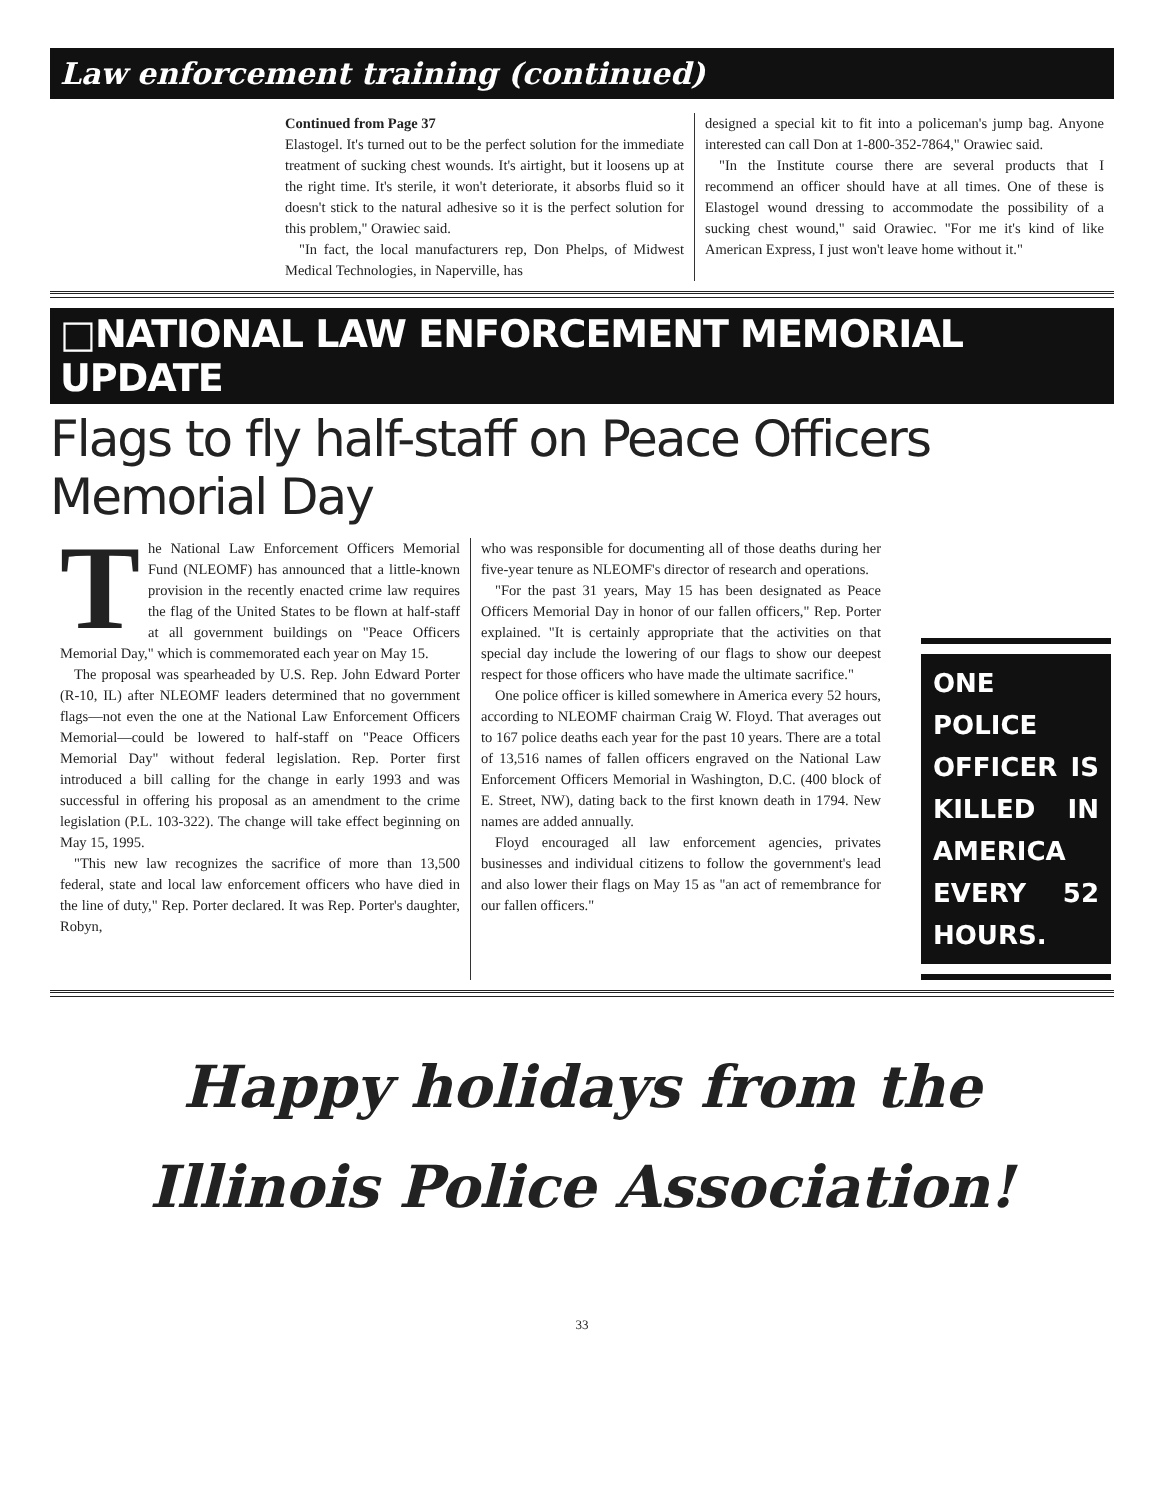Law enforcement training (continued)
Continued from Page 37
Elastogel. It's turned out to be the perfect solution for the immediate treatment of sucking chest wounds. It's airtight, but it loosens up at the right time. It's sterile, it won't deteriorate, it absorbs fluid so it doesn't stick to the natural adhesive so it is the perfect solution for this problem," Orawiec said.
"In fact, the local manufacturers rep, Don Phelps, of Midwest Medical Technologies, in Naperville, has
designed a special kit to fit into a policeman's jump bag. Anyone interested can call Don at 1-800-352-7864," Orawiec said.
"In the Institute course there are several products that I recommend an officer should have at all times. One of these is Elastogel wound dressing to accommodate the possibility of a sucking chest wound," said Orawiec. "For me it's kind of like American Express, I just won't leave home without it."
□NATIONAL LAW ENFORCEMENT MEMORIAL UPDATE
Flags to fly half-staff on Peace Officers Memorial Day
The National Law Enforcement Officers Memorial Fund (NLEOMF) has announced that a little-known provision in the recently enacted crime law requires the flag of the United States to be flown at half-staff at all government buildings on "Peace Officers Memorial Day," which is commemorated each year on May 15.
The proposal was spearheaded by U.S. Rep. John Edward Porter (R-10, IL) after NLEOMF leaders determined that no government flags—not even the one at the National Law Enforcement Officers Memorial—could be lowered to half-staff on "Peace Officers Memorial Day" without federal legislation. Rep. Porter first introduced a bill calling for the change in early 1993 and was successful in offering his proposal as an amendment to the crime legislation (P.L. 103-322). The change will take effect beginning on May 15, 1995.
"This new law recognizes the sacrifice of more than 13,500 federal, state and local law enforcement officers who have died in the line of duty," Rep. Porter declared. It was Rep. Porter's daughter, Robyn,
who was responsible for documenting all of those deaths during her five-year tenure as NLEOMF's director of research and operations.
"For the past 31 years, May 15 has been designated as Peace Officers Memorial Day in honor of our fallen officers," Rep. Porter explained. "It is certainly appropriate that the activities on that special day include the lowering of our flags to show our deepest respect for those officers who have made the ultimate sacrifice."
One police officer is killed somewhere in America every 52 hours, according to NLEOMF chairman Craig W. Floyd. That averages out to 167 police deaths each year for the past 10 years. There are a total of 13,516 names of fallen officers engraved on the National Law Enforcement Officers Memorial in Washington, D.C. (400 block of E. Street, NW), dating back to the first known death in 1794. New names are added annually.
Floyd encouraged all law enforcement agencies, privates businesses and individual citizens to follow the government's lead and also lower their flags on May 15 as "an act of remembrance for our fallen officers."
ONE POLICE OFFICER IS KILLED IN AMERICA EVERY 52 HOURS.
Happy holidays from the
Illinois Police Association!
33